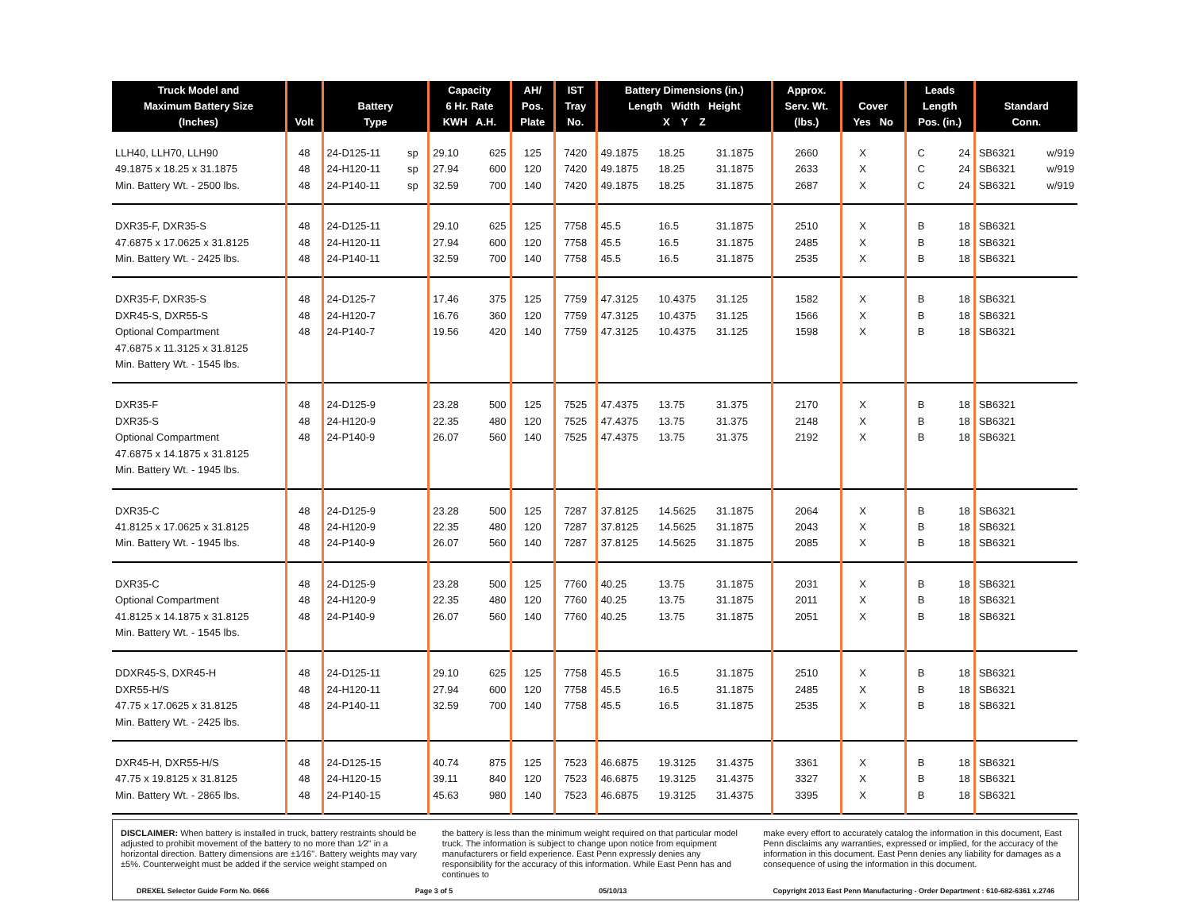| Truck Model and Maximum Battery Size (Inches) | Volt | Battery Type | | Capacity 6 Hr. Rate KWH A.H. | | AH/ Pos. Plate | IST Tray No. | Battery Dimensions (in.) Length Width Height X Y Z | | | Approx. Serv. Wt. (lbs.) | Cover Yes No | | Leads Length Pos. (in.) | | Standard Conn. | |
| --- | --- | --- | --- | --- | --- | --- | --- | --- | --- | --- | --- | --- | --- | --- | --- | --- | --- |
| LLH40, LLH70, LLH90 | 48 | 24-D125-11 | sp | 29.10 | 625 | 125 | 7420 | 49.1875 | 18.25 | 31.1875 | 2660 | X | | C | 24 | SB6321 | w/919 |
| 49.1875 x 18.25 x 31.1875 | 48 | 24-H120-11 | sp | 27.94 | 600 | 120 | 7420 | 49.1875 | 18.25 | 31.1875 | 2633 | X | | C | 24 | SB6321 | w/919 |
| Min. Battery Wt. - 2500 lbs. | 48 | 24-P140-11 | sp | 32.59 | 700 | 140 | 7420 | 49.1875 | 18.25 | 31.1875 | 2687 | X | | C | 24 | SB6321 | w/919 |
| DXR35-F, DXR35-S | 48 | 24-D125-11 | | 29.10 | 625 | 125 | 7758 | 45.5 | 16.5 | 31.1875 | 2510 | X | | B | 18 | SB6321 | |
| 47.6875 x 17.0625 x 31.8125 | 48 | 24-H120-11 | | 27.94 | 600 | 120 | 7758 | 45.5 | 16.5 | 31.1875 | 2485 | X | | B | 18 | SB6321 | |
| Min. Battery Wt. - 2425 lbs. | 48 | 24-P140-11 | | 32.59 | 700 | 140 | 7758 | 45.5 | 16.5 | 31.1875 | 2535 | X | | B | 18 | SB6321 | |
| DXR35-F, DXR35-S | 48 | 24-D125-7 | | 17.46 | 375 | 125 | 7759 | 47.3125 | 10.4375 | 31.125 | 1582 | X | | B | 18 | SB6321 | |
| DXR45-S, DXR55-S | 48 | 24-H120-7 | | 16.76 | 360 | 120 | 7759 | 47.3125 | 10.4375 | 31.125 | 1566 | X | | B | 18 | SB6321 | |
| Optional Compartment | 48 | 24-P140-7 | | 19.56 | 420 | 140 | 7759 | 47.3125 | 10.4375 | 31.125 | 1598 | X | | B | 18 | SB6321 | |
| 47.6875 x 11.3125 x 31.8125 | | | | | | | | | | | | | | | | | |
| Min. Battery Wt. - 1545 lbs. | | | | | | | | | | | | | | | | | |
| DXR35-F | 48 | 24-D125-9 | | 23.28 | 500 | 125 | 7525 | 47.4375 | 13.75 | 31.375 | 2170 | X | | B | 18 | SB6321 | |
| DXR35-S | 48 | 24-H120-9 | | 22.35 | 480 | 120 | 7525 | 47.4375 | 13.75 | 31.375 | 2148 | X | | B | 18 | SB6321 | |
| Optional Compartment | 48 | 24-P140-9 | | 26.07 | 560 | 140 | 7525 | 47.4375 | 13.75 | 31.375 | 2192 | X | | B | 18 | SB6321 | |
| 47.6875 x 14.1875 x 31.8125 | | | | | | | | | | | | | | | | | |
| Min. Battery Wt. - 1945 lbs. | | | | | | | | | | | | | | | | | |
| DXR35-C | 48 | 24-D125-9 | | 23.28 | 500 | 125 | 7287 | 37.8125 | 14.5625 | 31.1875 | 2064 | X | | B | 18 | SB6321 | |
| 41.8125 x 17.0625 x 31.8125 | 48 | 24-H120-9 | | 22.35 | 480 | 120 | 7287 | 37.8125 | 14.5625 | 31.1875 | 2043 | X | | B | 18 | SB6321 | |
| Min. Battery Wt. - 1945 lbs. | 48 | 24-P140-9 | | 26.07 | 560 | 140 | 7287 | 37.8125 | 14.5625 | 31.1875 | 2085 | X | | B | 18 | SB6321 | |
| DXR35-C | 48 | 24-D125-9 | | 23.28 | 500 | 125 | 7760 | 40.25 | 13.75 | 31.1875 | 2031 | X | | B | 18 | SB6321 | |
| Optional Compartment | 48 | 24-H120-9 | | 22.35 | 480 | 120 | 7760 | 40.25 | 13.75 | 31.1875 | 2011 | X | | B | 18 | SB6321 | |
| 41.8125 x 14.1875 x 31.8125 | 48 | 24-P140-9 | | 26.07 | 560 | 140 | 7760 | 40.25 | 13.75 | 31.1875 | 2051 | X | | B | 18 | SB6321 | |
| Min. Battery Wt. - 1545 lbs. | | | | | | | | | | | | | | | | | |
| DDXR45-S, DXR45-H | 48 | 24-D125-11 | | 29.10 | 625 | 125 | 7758 | 45.5 | 16.5 | 31.1875 | 2510 | X | | B | 18 | SB6321 | |
| DXR55-H/S | 48 | 24-H120-11 | | 27.94 | 600 | 120 | 7758 | 45.5 | 16.5 | 31.1875 | 2485 | X | | B | 18 | SB6321 | |
| 47.75 x 17.0625 x 31.8125 | 48 | 24-P140-11 | | 32.59 | 700 | 140 | 7758 | 45.5 | 16.5 | 31.1875 | 2535 | X | | B | 18 | SB6321 | |
| Min. Battery Wt. - 2425 lbs. | | | | | | | | | | | | | | | | | |
| DXR45-H, DXR55-H/S | 48 | 24-D125-15 | | 40.74 | 875 | 125 | 7523 | 46.6875 | 19.3125 | 31.4375 | 3361 | X | | B | 18 | SB6321 | |
| 47.75 x 19.8125 x 31.8125 | 48 | 24-H120-15 | | 39.11 | 840 | 120 | 7523 | 46.6875 | 19.3125 | 31.4375 | 3327 | X | | B | 18 | SB6321 | |
| Min. Battery Wt. - 2865 lbs. | 48 | 24-P140-15 | | 45.63 | 980 | 140 | 7523 | 46.6875 | 19.3125 | 31.4375 | 3395 | X | | B | 18 | SB6321 | |
DISCLAIMER: When battery is installed in truck, battery restraints should be adjusted to prohibit movement of the battery to no more than 1⁄2" in a horizontal direction. Battery dimensions are ±1⁄16". Battery weights may vary ±5%. Counterweight must be added if the service weight stamped on
the battery is less than the minimum weight required on that particular model truck. The information is subject to change upon notice from equipment manufacturers or field experience. East Penn expressly denies any responsibility for the accuracy of this information. While East Penn has and continues to
make every effort to accurately catalog the information in this document, East Penn disclaims any warranties, expressed or implied, for the accuracy of the information in this document. East Penn denies any liability for damages as a consequence of using the information in this document.
DREXEL Selector Guide Form No. 0666 Page 3 of 5 05/10/13 Copyright 2013 East Penn Manufacturing - Order Department : 610-682-6361 x.2746